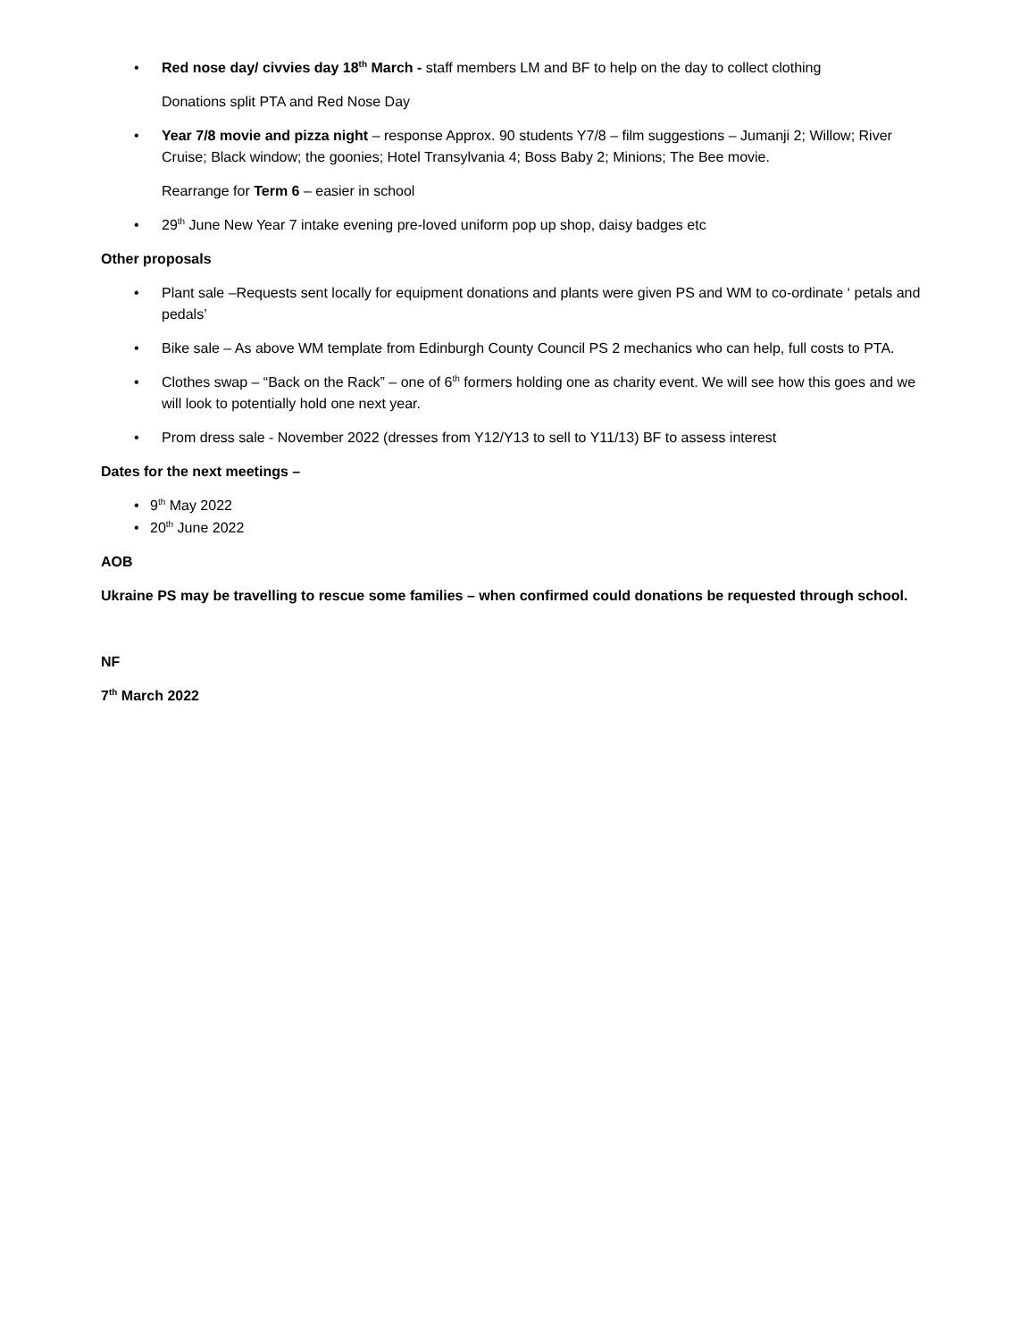• Red nose day/ civvies day 18<sup>th</sup> March - staff members LM and BF to help on the day to collect clothing
Donations split PTA and Red Nose Day
• Year 7/8 movie and pizza night – response Approx. 90 students Y7/8 – film suggestions – Jumanji 2; Willow; River Cruise; Black window; the goonies; Hotel Transylvania 4; Boss Baby 2; Minions; The Bee movie.
Rearrange for Term 6 – easier in school
• 29<sup>th</sup> June New Year 7 intake evening pre-loved uniform pop up shop, daisy badges etc
Other proposals
• Plant sale –Requests sent locally for equipment donations and plants were given PS and WM to co-ordinate ‘ petals and pedals’
• Bike sale – As above WM template from Edinburgh County Council PS 2 mechanics who can help, full costs to PTA.
• Clothes swap – “Back on the Rack” – one of 6<sup>th</sup> formers holding one as charity event. We will see how this goes and we will look to potentially hold one next year.
• Prom dress sale - November 2022 (dresses from Y12/Y13 to sell to Y11/13) BF to assess interest
Dates for the next meetings –
• 9<sup>th</sup> May 2022
• 20<sup>th</sup> June 2022
AOB
Ukraine PS may be travelling to rescue some families – when confirmed could donations be requested through school.
NF
7<sup>th</sup> March 2022